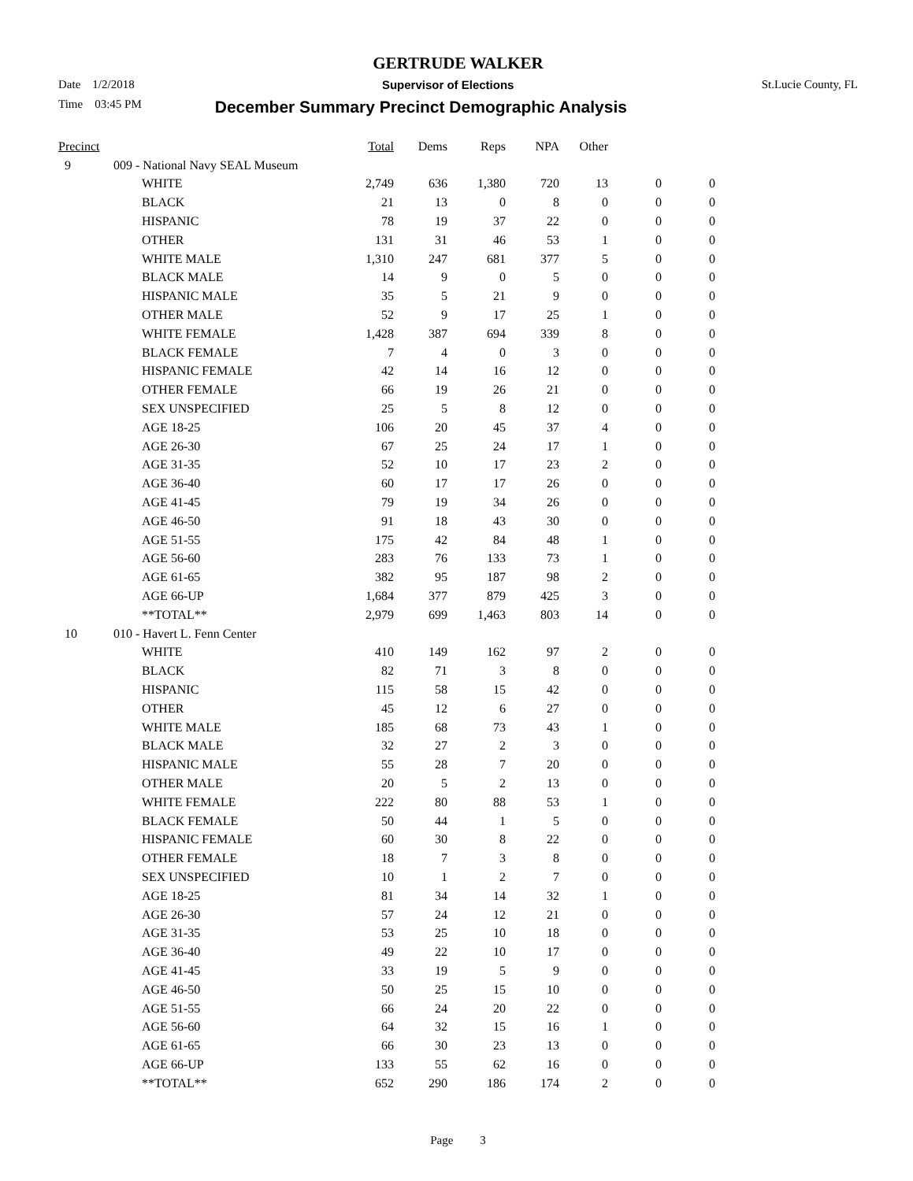GERTRUDE WALKER
Date 1/2/2018 Supervisor of Elections St.Lucie County, FL
Time 03:45 PM December Summary Precinct Demographic Analysis
| Precinct | | Total | Dems | Reps | NPA | Other | | |
| --- | --- | --- | --- | --- | --- | --- | --- | --- |
| 9 | 009 - National Navy SEAL Museum | | | | | | | |
| | WHITE | 2,749 | 636 | 1,380 | 720 | 13 | 0 | 0 |
| | BLACK | 21 | 13 | 0 | 8 | 0 | 0 | 0 |
| | HISPANIC | 78 | 19 | 37 | 22 | 0 | 0 | 0 |
| | OTHER | 131 | 31 | 46 | 53 | 1 | 0 | 0 |
| | WHITE MALE | 1,310 | 247 | 681 | 377 | 5 | 0 | 0 |
| | BLACK MALE | 14 | 9 | 0 | 5 | 0 | 0 | 0 |
| | HISPANIC MALE | 35 | 5 | 21 | 9 | 0 | 0 | 0 |
| | OTHER MALE | 52 | 9 | 17 | 25 | 1 | 0 | 0 |
| | WHITE FEMALE | 1,428 | 387 | 694 | 339 | 8 | 0 | 0 |
| | BLACK FEMALE | 7 | 4 | 0 | 3 | 0 | 0 | 0 |
| | HISPANIC FEMALE | 42 | 14 | 16 | 12 | 0 | 0 | 0 |
| | OTHER FEMALE | 66 | 19 | 26 | 21 | 0 | 0 | 0 |
| | SEX UNSPECIFIED | 25 | 5 | 8 | 12 | 0 | 0 | 0 |
| | AGE 18-25 | 106 | 20 | 45 | 37 | 4 | 0 | 0 |
| | AGE 26-30 | 67 | 25 | 24 | 17 | 1 | 0 | 0 |
| | AGE 31-35 | 52 | 10 | 17 | 23 | 2 | 0 | 0 |
| | AGE 36-40 | 60 | 17 | 17 | 26 | 0 | 0 | 0 |
| | AGE 41-45 | 79 | 19 | 34 | 26 | 0 | 0 | 0 |
| | AGE 46-50 | 91 | 18 | 43 | 30 | 0 | 0 | 0 |
| | AGE 51-55 | 175 | 42 | 84 | 48 | 1 | 0 | 0 |
| | AGE 56-60 | 283 | 76 | 133 | 73 | 1 | 0 | 0 |
| | AGE 61-65 | 382 | 95 | 187 | 98 | 2 | 0 | 0 |
| | AGE 66-UP | 1,684 | 377 | 879 | 425 | 3 | 0 | 0 |
| | **TOTAL** | 2,979 | 699 | 1,463 | 803 | 14 | 0 | 0 |
| 10 | 010 - Havert L. Fenn Center | | | | | | | |
| | WHITE | 410 | 149 | 162 | 97 | 2 | 0 | 0 |
| | BLACK | 82 | 71 | 3 | 8 | 0 | 0 | 0 |
| | HISPANIC | 115 | 58 | 15 | 42 | 0 | 0 | 0 |
| | OTHER | 45 | 12 | 6 | 27 | 0 | 0 | 0 |
| | WHITE MALE | 185 | 68 | 73 | 43 | 1 | 0 | 0 |
| | BLACK MALE | 32 | 27 | 2 | 3 | 0 | 0 | 0 |
| | HISPANIC MALE | 55 | 28 | 7 | 20 | 0 | 0 | 0 |
| | OTHER MALE | 20 | 5 | 2 | 13 | 0 | 0 | 0 |
| | WHITE FEMALE | 222 | 80 | 88 | 53 | 1 | 0 | 0 |
| | BLACK FEMALE | 50 | 44 | 1 | 5 | 0 | 0 | 0 |
| | HISPANIC FEMALE | 60 | 30 | 8 | 22 | 0 | 0 | 0 |
| | OTHER FEMALE | 18 | 7 | 3 | 8 | 0 | 0 | 0 |
| | SEX UNSPECIFIED | 10 | 1 | 2 | 7 | 0 | 0 | 0 |
| | AGE 18-25 | 81 | 34 | 14 | 32 | 1 | 0 | 0 |
| | AGE 26-30 | 57 | 24 | 12 | 21 | 0 | 0 | 0 |
| | AGE 31-35 | 53 | 25 | 10 | 18 | 0 | 0 | 0 |
| | AGE 36-40 | 49 | 22 | 10 | 17 | 0 | 0 | 0 |
| | AGE 41-45 | 33 | 19 | 5 | 9 | 0 | 0 | 0 |
| | AGE 46-50 | 50 | 25 | 15 | 10 | 0 | 0 | 0 |
| | AGE 51-55 | 66 | 24 | 20 | 22 | 0 | 0 | 0 |
| | AGE 56-60 | 64 | 32 | 15 | 16 | 1 | 0 | 0 |
| | AGE 61-65 | 66 | 30 | 23 | 13 | 0 | 0 | 0 |
| | AGE 66-UP | 133 | 55 | 62 | 16 | 0 | 0 | 0 |
| | **TOTAL** | 652 | 290 | 186 | 174 | 2 | 0 | 0 |
Page 3